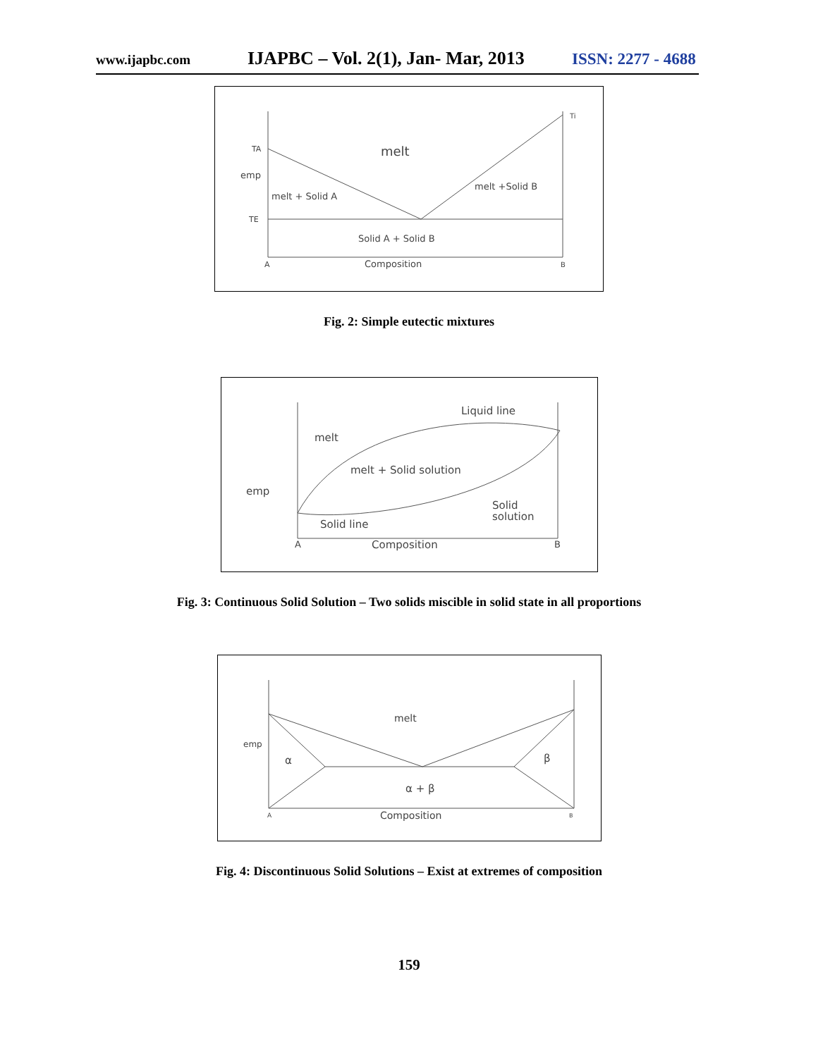www.ijapbc.com IJAPBC – Vol. 2(1), Jan- Mar, 2013 ISSN: 2277 - 4688
TA
emp
melt
melt + Solid A
melt +Solid B
TE
Solid A + Solid B
A
Composition
B
Ti
Fig. 2: Simple eutectic mixtures
Liquid line
melt
melt + Solid solution
emp
Solid
solution
Solid line
A
Composition
B
Fig. 3: Continuous Solid Solution – Two solids miscible in solid state in all proportions
melt
emp
α
β
α + β
A
Composition
B
Fig. 4: Discontinuous Solid Solutions – Exist at extremes of composition
159